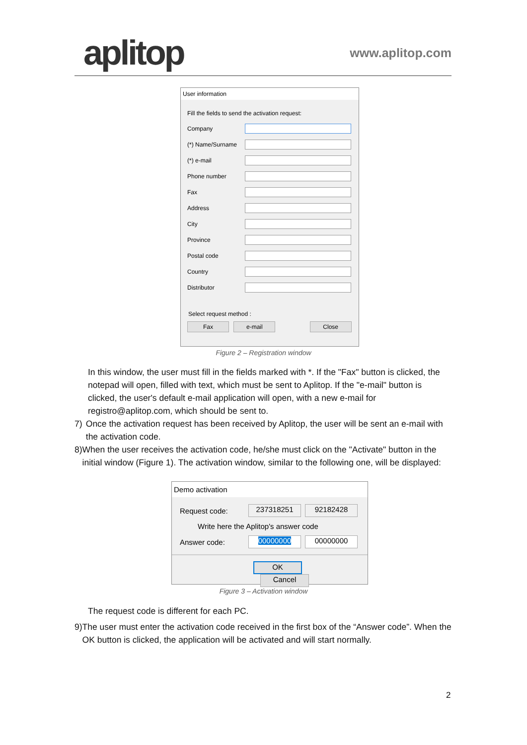aplitop
www.aplitop.com
User information
Fill the fields to send the activation request:
Company
(*) Name/Surname
(*) e-mail
Phone number
Fax
Address
City
Province
Postal code
Country
Distributor
Select request method :
Fax e-mail Close
Figure 2 – Registration window
In this window, the user must fill in the fields marked with *. If the "Fax" button is clicked, the notepad will open, filled with text, which must be sent to Aplitop. If the "e-mail" button is clicked, the user's default e-mail application will open, with a new e-mail for registro@aplitop.com, which should be sent to.
7) Once the activation request has been received by Aplitop, the user will be sent an e-mail with the activation code.
8) When the user receives the activation code, he/she must click on the "Activate" button in the initial window (Figure 1). The activation window, similar to the following one, will be displayed:
Demo activation
Request code: 237318251 92182428
Write here the Aplitop's answer code
Answer code: 00000000 00000000
OK Cancel
Figure 3 – Activation window
The request code is different for each PC.
9) The user must enter the activation code received in the first box of the “Answer code”. When the OK button is clicked, the application will be activated and will start normally.
2